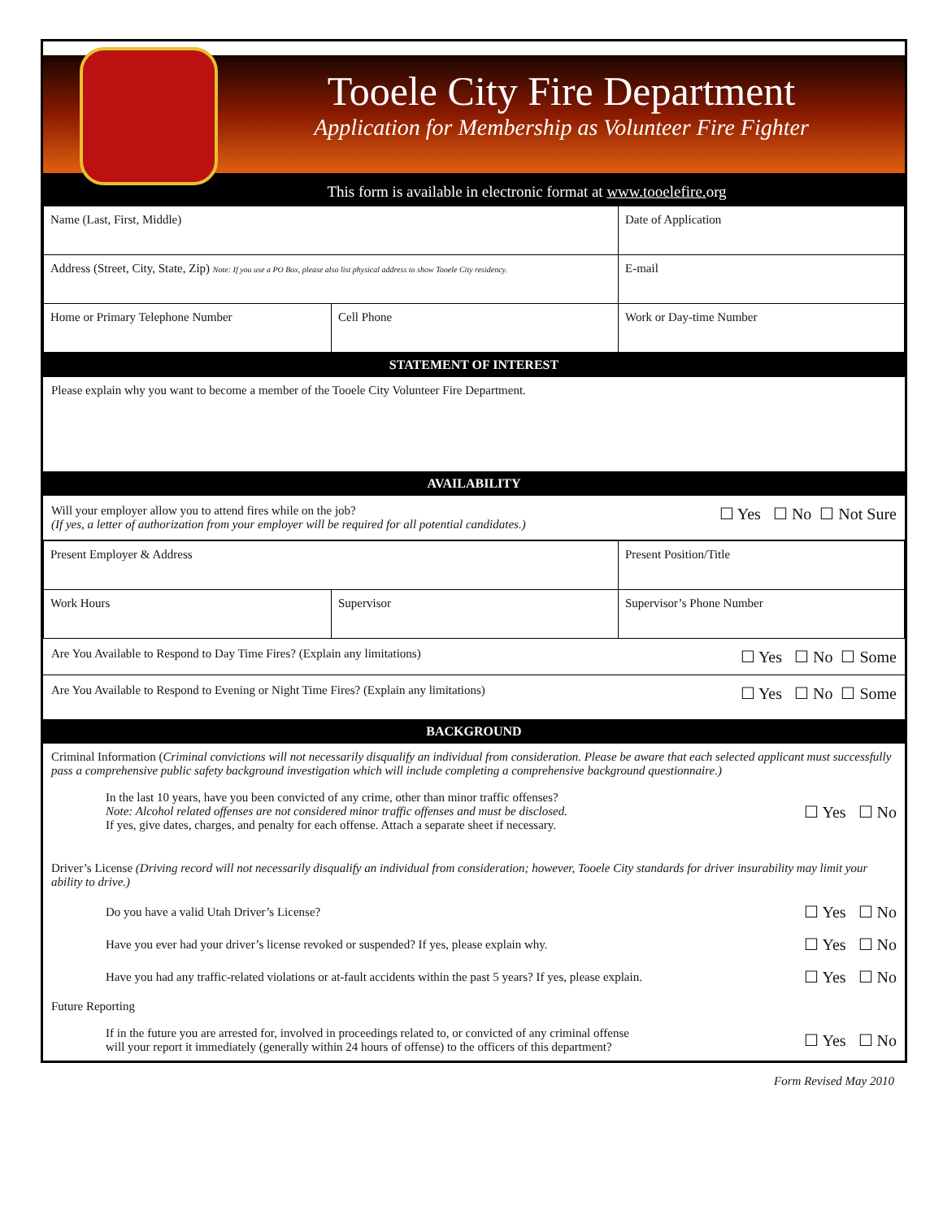Tooele City Fire Department
Application for Membership as Volunteer Fire Fighter
This form is available in electronic format at www.tooelefire. org
| Name (Last, First, Middle) | | Date of Application |
| Address (Street, City, State, Zip) Note: If you use a PO Box, please also list physical address to show Tooele City residency. | | E-mail |
| Home or Primary Telephone Number | Cell Phone | Work or Day-time Number |
STATEMENT OF INTEREST
Please explain why you want to become a member of the Tooele City Volunteer Fire Department.
AVAILABILITY
Will your employer allow you to attend fires while on the job?
(If yes, a letter of authorization from your employer will be required for all potential candidates.)
☐ Yes ☐ No ☐ Not Sure
| Present Employer & Address | | Present Position/Title |
| Work Hours | Supervisor | Supervisor’s Phone Number |
Are You Available to Respond to Day Time Fires? (Explain any limitations)
☐ Yes ☐ No ☐ Some
Are You Available to Respond to Evening or Night Time Fires? (Explain any limitations)
☐ Yes ☐ No ☐ Some
BACKGROUND
Criminal Information (Criminal convictions will not necessarily disqualify an individual from consideration. Please be aware that each selected applicant must successfully pass a comprehensive public safety background investigation which will include completing a comprehensive background questionnaire.)
In the last 10 years, have you been convicted of any crime, other than minor traffic offenses?
Note: Alcohol related offenses are not considered minor traffic offenses and must be disclosed.
If yes, give dates, charges, and penalty for each offense. Attach a separate sheet if necessary.
☐ Yes ☐ No
Driver’s License (Driving record will not necessarily disqualify an individual from consideration; however, Tooele City standards for driver insurability may limit your ability to drive.)
Do you have a valid Utah Driver’s License?
☐ Yes ☐ No
Have you ever had your driver’s license revoked or suspended? If yes, please explain why.
☐ Yes ☐ No
Have you had any traffic-related violations or at-fault accidents within the past 5 years? If yes, please explain.
☐ Yes ☐ No
Future Reporting
If in the future you are arrested for, involved in proceedings related to, or convicted of any criminal offense
will your report it immediately (generally within 24 hours of offense) to the officers of this department?
☐ Yes ☐ No
Form Revised May 2010